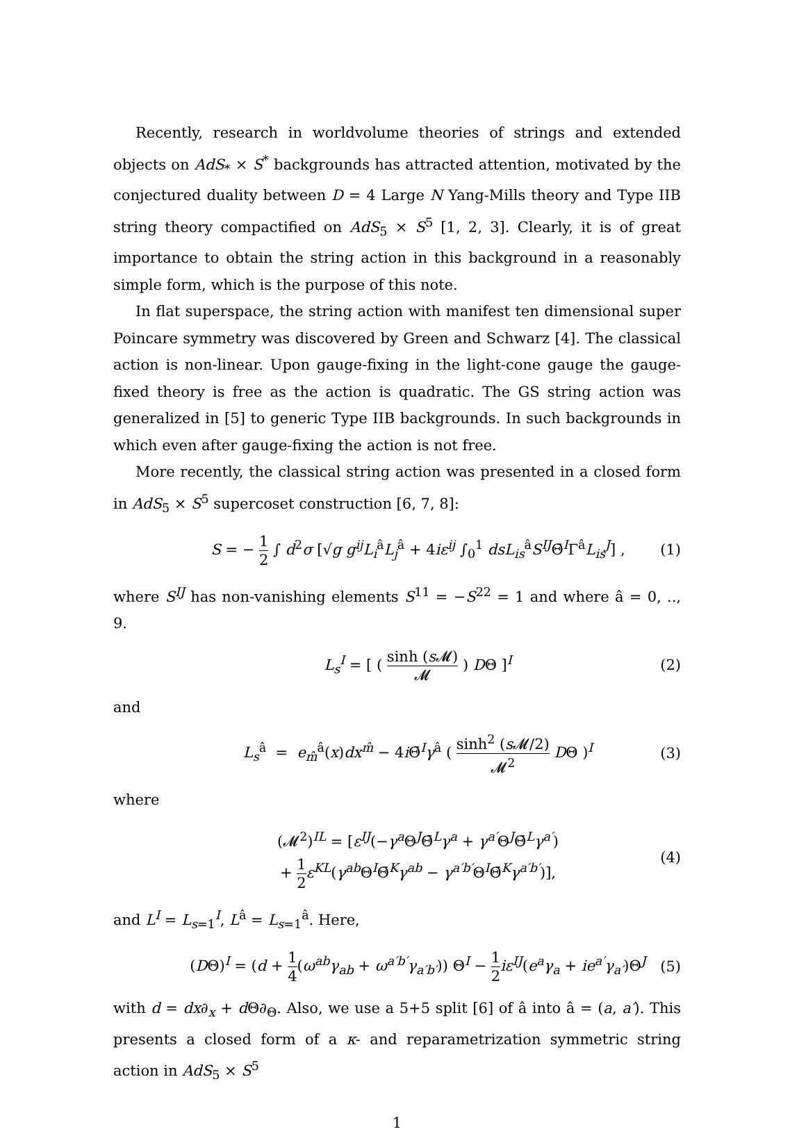Recently, research in worldvolume theories of strings and extended objects on AdS<sub>*</sub> × S<sup>*</sup> backgrounds has attracted attention, motivated by the conjectured duality between D = 4 Large N Yang-Mills theory and Type IIB string theory compactified on AdS<sub>5</sub> × S<sup>5</sup> [1, 2, 3]. Clearly, it is of great importance to obtain the string action in this background in a reasonably simple form, which is the purpose of this note.
In flat superspace, the string action with manifest ten dimensional super Poincare symmetry was discovered by Green and Schwarz [4]. The classical action is non-linear. Upon gauge-fixing in the light-cone gauge the gauge-fixed theory is free as the action is quadratic. The GS string action was generalized in [5] to generic Type IIB backgrounds. In such backgrounds in which even after gauge-fixing the action is not free.
More recently, the classical string action was presented in a closed form in AdS<sub>5</sub> × S<sup>5</sup> supercoset construction [6, 7, 8]:
S = − 1 2 ∫ d<sup>2</sup>σ [√g g<sup>ij</sup>L<sub>i</sub><sup>â</sup>L<sub>j</sub><sup>â</sup> + 4iε<sup>ij</sup> ∫<sub>0</sub><sup>1</sup> ds L<sub>is</sub><sup>â</sup>S<sup>IJ</sup>Θ̄<sup>I</sup>Γ<sup>â</sup>L<sub>is</sub><sup>J</sup>] ,
(1)
where S<sup>IJ</sup> has non-vanishing elements S<sup>11</sup> = −S<sup>22</sup> = 1 and where â = 0, .., 9.
L<sub>s</sub><sup>I</sup> = [ ( sinh (s 𝓜) 𝓜 ) DΘ ]<sup>I</sup> (2)
and
L<sub>s</sub><sup>â</sup> = e<sub>m̂</sub><sup>â</sup>(x)dx<sup>m̂</sup> − 4i Θ̄<sup>I</sup>γ<sup>â</sup> ( sinh<sup>2</sup> (s 𝓜/2) 𝓜<sup>2</sup> DΘ )<sup>I</sup>
(3)
where
(𝓜<sup>2</sup>)<sup>IL</sup> = [ε<sup>IJ</sup>(−γ<sup>a</sup>Θ<sup>J</sup>Θ̄<sup>L</sup>γ<sup>a</sup> + γ<sup>a′</sup>Θ<sup>J</sup>Θ̄<sup>L</sup>γ<sup>a′</sup>)
+ 1 2 ε<sup>KL</sup>(γ<sup>ab</sup>Θ<sup>I</sup>Θ̄<sup>K</sup>γ<sup>ab</sup> − γ<sup>a′b′</sup>Θ<sup>I</sup>Θ̄<sup>K</sup>γ<sup>a′b′</sup>)],
(4)
and L<sup>I</sup> = L<sub>s=1</sub><sup>I</sup>, L<sup>â</sup> = L<sub>s=1</sub><sup>â</sup>. Here,
(DΘ)<sup>I</sup> = (d + 1 4(ω<sup>ab</sup>γ<sub>ab</sub> + ω<sup>a′b′</sup>γ<sub>a′b′</sub>)) Θ<sup>I</sup> − 1 2 iε<sup>IJ</sup>(e<sup>a</sup>γ<sub>a</sub> + ie<sup>a′</sup>γ<sub>a′</sub>)Θ<sup>J</sup>
(5)
with d = dx∂<sub>x</sub> + d Θ∂<sub>Θ</sub>. Also, we use a 5+5 split [6] of â into â = (a, a′). This presents a closed form of a κ- and reparametrization symmetric string action in AdS<sub>5</sub> × S<sup>5</sup>
1